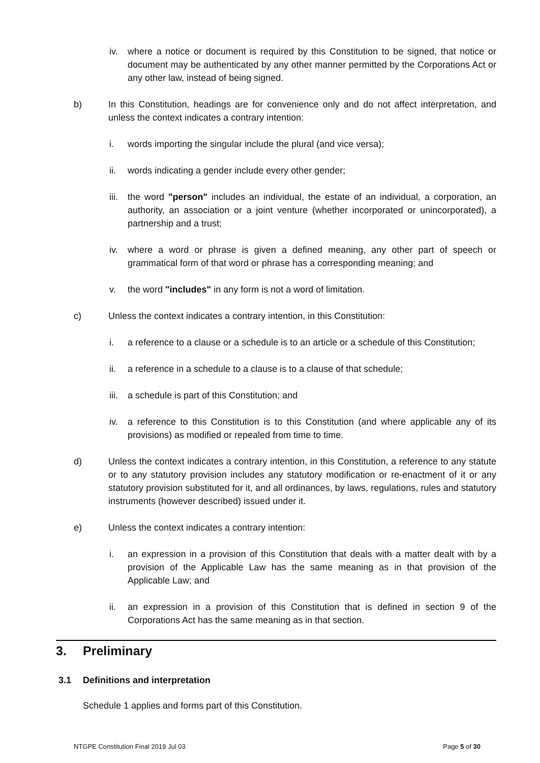iv. where a notice or document is required by this Constitution to be signed, that notice or document may be authenticated by any other manner permitted by the Corporations Act or any other law, instead of being signed.
b) In this Constitution, headings are for convenience only and do not affect interpretation, and unless the context indicates a contrary intention:
i. words importing the singular include the plural (and vice versa);
ii. words indicating a gender include every other gender;
iii. the word "person" includes an individual, the estate of an individual, a corporation, an authority, an association or a joint venture (whether incorporated or unincorporated), a partnership and a trust;
iv. where a word or phrase is given a defined meaning, any other part of speech or grammatical form of that word or phrase has a corresponding meaning; and
v. the word "includes" in any form is not a word of limitation.
c) Unless the context indicates a contrary intention, in this Constitution:
i. a reference to a clause or a schedule is to an article or a schedule of this Constitution;
ii. a reference in a schedule to a clause is to a clause of that schedule;
iii. a schedule is part of this Constitution; and
iv. a reference to this Constitution is to this Constitution (and where applicable any of its provisions) as modified or repealed from time to time.
d) Unless the context indicates a contrary intention, in this Constitution, a reference to any statute or to any statutory provision includes any statutory modification or re-enactment of it or any statutory provision substituted for it, and all ordinances, by laws, regulations, rules and statutory instruments (however described) issued under it.
e) Unless the context indicates a contrary intention:
i. an expression in a provision of this Constitution that deals with a matter dealt with by a provision of the Applicable Law has the same meaning as in that provision of the Applicable Law; and
ii. an expression in a provision of this Constitution that is defined in section 9 of the Corporations Act has the same meaning as in that section.
3. Preliminary
3.1 Definitions and interpretation
Schedule 1 applies and forms part of this Constitution.
NTGPE Constitution Final 2019 Jul 03 Page 5 of 30